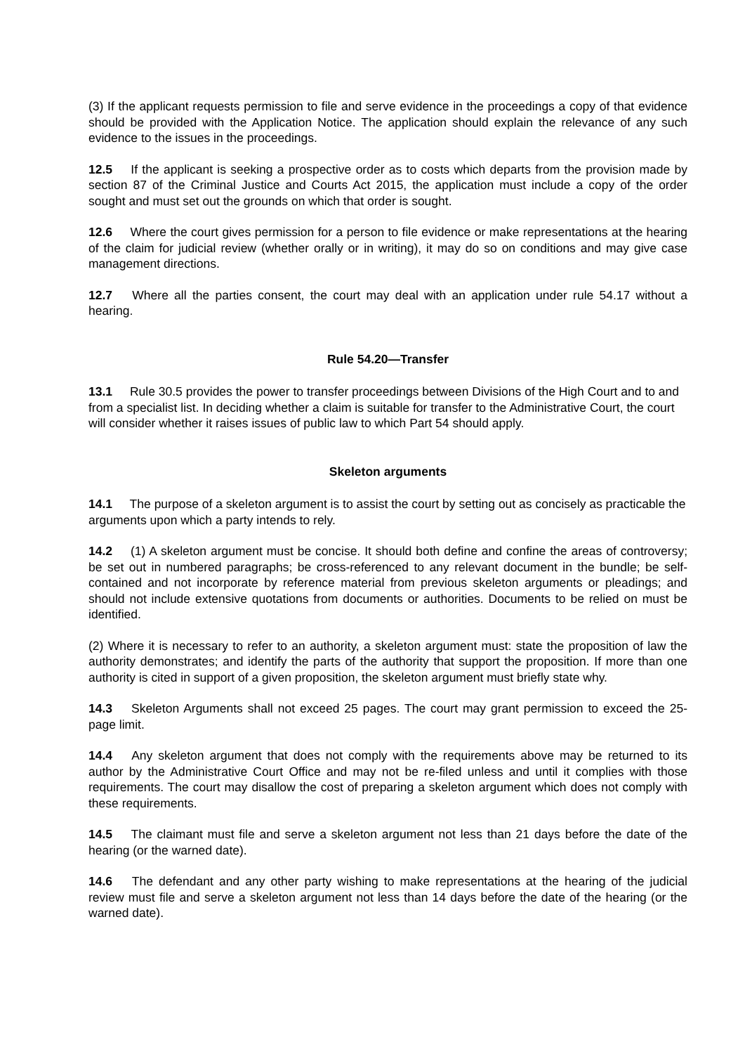(3) If the applicant requests permission to file and serve evidence in the proceedings a copy of that evidence should be provided with the Application Notice. The application should explain the relevance of any such evidence to the issues in the proceedings.
12.5 If the applicant is seeking a prospective order as to costs which departs from the provision made by section 87 of the Criminal Justice and Courts Act 2015, the application must include a copy of the order sought and must set out the grounds on which that order is sought.
12.6 Where the court gives permission for a person to file evidence or make representations at the hearing of the claim for judicial review (whether orally or in writing), it may do so on conditions and may give case management directions.
12.7 Where all the parties consent, the court may deal with an application under rule 54.17 without a hearing.
Rule 54.20—Transfer
13.1 Rule 30.5 provides the power to transfer proceedings between Divisions of the High Court and to and from a specialist list. In deciding whether a claim is suitable for transfer to the Administrative Court, the court will consider whether it raises issues of public law to which Part 54 should apply.
Skeleton arguments
14.1 The purpose of a skeleton argument is to assist the court by setting out as concisely as practicable the arguments upon which a party intends to rely.
14.2 (1) A skeleton argument must be concise. It should both define and confine the areas of controversy; be set out in numbered paragraphs; be cross-referenced to any relevant document in the bundle; be self-contained and not incorporate by reference material from previous skeleton arguments or pleadings; and should not include extensive quotations from documents or authorities. Documents to be relied on must be identified.
(2) Where it is necessary to refer to an authority, a skeleton argument must: state the proposition of law the authority demonstrates; and identify the parts of the authority that support the proposition. If more than one authority is cited in support of a given proposition, the skeleton argument must briefly state why.
14.3 Skeleton Arguments shall not exceed 25 pages. The court may grant permission to exceed the 25-page limit.
14.4 Any skeleton argument that does not comply with the requirements above may be returned to its author by the Administrative Court Office and may not be re-filed unless and until it complies with those requirements. The court may disallow the cost of preparing a skeleton argument which does not comply with these requirements.
14.5 The claimant must file and serve a skeleton argument not less than 21 days before the date of the hearing (or the warned date).
14.6 The defendant and any other party wishing to make representations at the hearing of the judicial review must file and serve a skeleton argument not less than 14 days before the date of the hearing (or the warned date).